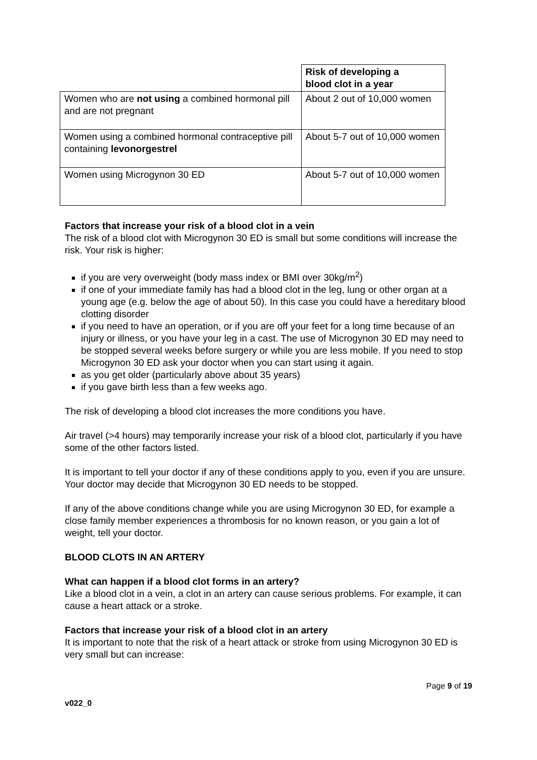| | Risk of developing a blood clot in a year |
| --- | --- |
| Women who are not using a combined hormonal pill and are not pregnant | About 2 out of 10,000 women |
| Women using a combined hormonal contraceptive pill containing levonorgestrel | About 5-7 out of 10,000 women |
| Women using Microgynon 30 ED | About 5-7 out of 10,000 women |
Factors that increase your risk of a blood clot in a vein
The risk of a blood clot with Microgynon 30 ED is small but some conditions will increase the risk. Your risk is higher:
if you are very overweight (body mass index or BMI over 30kg/m<sup>2</sup>)
if one of your immediate family has had a blood clot in the leg, lung or other organ at a young age (e.g. below the age of about 50). In this case you could have a hereditary blood clotting disorder
if you need to have an operation, or if you are off your feet for a long time because of an injury or illness, or you have your leg in a cast. The use of Microgynon 30 ED may need to be stopped several weeks before surgery or while you are less mobile. If you need to stop Microgynon 30 ED ask your doctor when you can start using it again.
as you get older (particularly above about 35 years)
if you gave birth less than a few weeks ago.
The risk of developing a blood clot increases the more conditions you have.
Air travel (>4 hours) may temporarily increase your risk of a blood clot, particularly if you have some of the other factors listed.
It is important to tell your doctor if any of these conditions apply to you, even if you are unsure. Your doctor may decide that Microgynon 30 ED needs to be stopped.
If any of the above conditions change while you are using Microgynon 30 ED, for example a close family member experiences a thrombosis for no known reason, or you gain a lot of weight, tell your doctor.
BLOOD CLOTS IN AN ARTERY
What can happen if a blood clot forms in an artery?
Like a blood clot in a vein, a clot in an artery can cause serious problems. For example, it can cause a heart attack or a stroke.
Factors that increase your risk of a blood clot in an artery
It is important to note that the risk of a heart attack or stroke from using Microgynon 30 ED is very small but can increase:
Page 9 of 19
v022_0